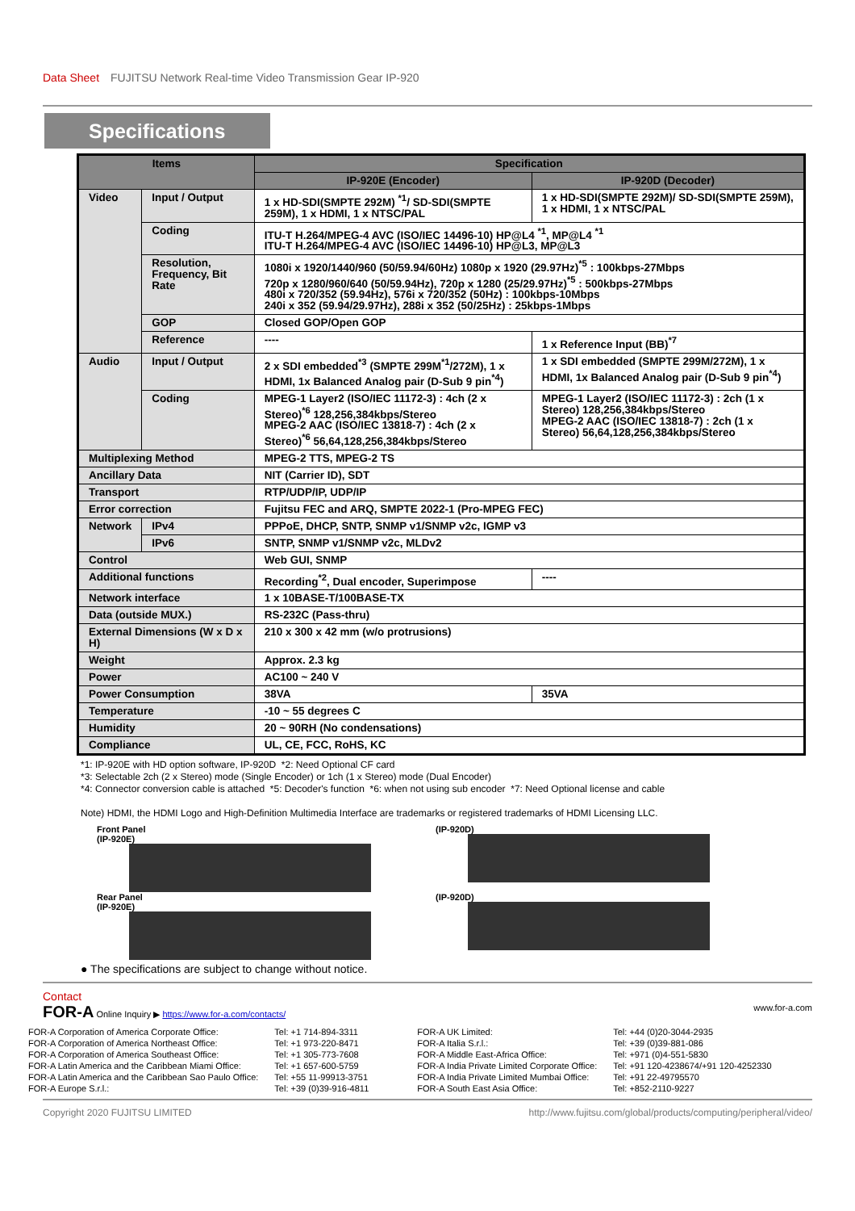Data Sheet FUJITSU Network Real-time Video Transmission Gear IP-920
Specifications
| Items | | | Specification | |
| --- | --- | --- | --- | --- |
| | | | IP-920E (Encoder) | IP-920D (Decoder) |
| Video | Input / Output | | 1 x HD-SDI(SMPTE 292M) <sup>*1</sup>/ SD-SDI(SMPTE 259M), 1 x HDMI, 1 x NTSC/PAL | 1 x HD-SDI(SMPTE 292M)/ SD-SDI(SMPTE 259M), 1 x HDMI, 1 x NTSC/PAL |
| | Coding | | ITU-T H.264/MPEG-4 AVC (ISO/IEC 14496-10) HP@L4 <sup>*1</sup>, MP@L4 <sup>*1</sup> ITU-T H.264/MPEG-4 AVC (ISO/IEC 14496-10) HP@L3, MP@L3 | |
| | Resolution, Frequency, Bit Rate | | 1080i x 1920/1440/960 (50/59.94/60Hz) 1080p x 1920 (29.97Hz)<sup>*5</sup> : 100kbps-27Mbps 720p x 1280/960/640 (50/59.94Hz), 720p x 1280 (25/29.97Hz)<sup>*5</sup> : 500kbps-27Mbps 480i x 720/352 (59.94Hz), 576i x 720/352 (50Hz) : 100kbps-10Mbps 240i x 352 (59.94/29.97Hz), 288i x 352 (50/25Hz) : 25kbps-1Mbps | |
| | GOP | | Closed GOP/Open GOP | |
| | Reference | | ---- | 1 x Reference Input (BB)<sup>*7</sup> |
| Audio | Input / Output | | 2 x SDI embedded<sup>*3</sup> (SMPTE 299M<sup>*1</sup>/272M), 1 x HDMI, 1x Balanced Analog pair (D-Sub 9 pin<sup>*4</sup>) | 1 x SDI embedded (SMPTE 299M/272M), 1 x HDMI, 1x Balanced Analog pair (D-Sub 9 pin<sup>*4</sup>) |
| | Coding | | MPEG-1 Layer2 (ISO/IEC 11172-3) : 4ch (2 x Stereo)<sup>*6</sup> 128,256,384kbps/Stereo MPEG-2 AAC (ISO/IEC 13818-7) : 4ch (2 x Stereo)<sup>*6</sup> 56,64,128,256,384kbps/Stereo | MPEG-1 Layer2 (ISO/IEC 11172-3) : 2ch (1 x Stereo) 128,256,384kbps/Stereo MPEG-2 AAC (ISO/IEC 13818-7) : 2ch (1 x Stereo) 56,64,128,256,384kbps/Stereo |
| Multiplexing Method | | | MPEG-2 TTS, MPEG-2 TS | |
| Ancillary Data | | | NIT (Carrier ID), SDT | |
| Transport | | | RTP/UDP/IP, UDP/IP | |
| Error correction | | | Fujitsu FEC and ARQ, SMPTE 2022-1 (Pro-MPEG FEC) | |
| Network | | IPv4 | PPPoE, DHCP, SNTP, SNMP v1/SNMP v2c, IGMP v3 | |
| | | IPv6 | SNTP, SNMP v1/SNMP v2c, MLDv2 | |
| Control | | | Web GUI, SNMP | |
| Additional functions | | | Recording<sup>*2</sup>, Dual encoder, Superimpose | ---- |
| Network interface | | | 1 x 10BASE-T/100BASE-TX | |
| Data (outside MUX.) | | | RS-232C (Pass-thru) | |
| External Dimensions (W x D x H) | | | 210 x 300 x 42 mm (w/o protrusions) | |
| Weight | | | Approx. 2.3 kg | |
| Power | | | AC100 ~ 240 V | |
| Power Consumption | | | 38VA | 35VA |
| Temperature | | | -10 ~ 55 degrees C | |
| Humidity | | | 20 ~ 90RH (No condensations) | |
| Compliance | | | UL, CE, FCC, RoHS, KC | |
*1: IP-920E with HD option software, IP-920D *2: Need Optional CF card
*3: Selectable 2ch (2 x Stereo) mode (Single Encoder) or 1ch (1 x Stereo) mode (Dual Encoder)
*4: Connector conversion cable is attached *5: Decoder's function *6: when not using sub encoder *7: Need Optional license and cable
Note) HDMI, the HDMI Logo and High-Definition Multimedia Interface are trademarks or registered trademarks of HDMI Licensing LLC.
Front Panel
(IP-920E)
Rear Panel
(IP-920E)
(IP-920D)
(IP-920D)
● The specifications are subject to change without notice.
Contact
FOR-A Online Inquiry ▶ https://www.for-a.com/contacts/ www.for-a.com
| FOR-A Corporation of America Corporate Office: | Tel: +1 714-894-3311 |
| FOR-A Corporation of America Northeast Office: | Tel: +1 973-220-8471 |
| FOR-A Corporation of America Southeast Office: | Tel: +1 305-773-7608 |
| FOR-A Latin America and the Caribbean Miami Office: | Tel: +1 657-600-5759 |
| FOR-A Latin America and the Caribbean Sao Paulo Office: | Tel: +55 11-99913-3751 |
| FOR-A Europe S.r.l.: | Tel: +39 (0)39-916-4811 |
| FOR-A UK Limited: | Tel: +44 (0)20-3044-2935 |
| FOR-A Italia S.r.l.: | Tel: +39 (0)39-881-086 |
| FOR-A Middle East-Africa Office: | Tel: +971 (0)4-551-5830 |
| FOR-A India Private Limited Corporate Office: | Tel: +91 120-4238674/+91 120-4252330 |
| FOR-A India Private Limited Mumbai Office: | Tel: +91 22-49795570 |
| FOR-A South East Asia Office: | Tel: +852-2110-9227 |
Copyright 2020 FUJITSU LIMITED http://www.fujitsu.com/global/products/computing/peripheral/video/